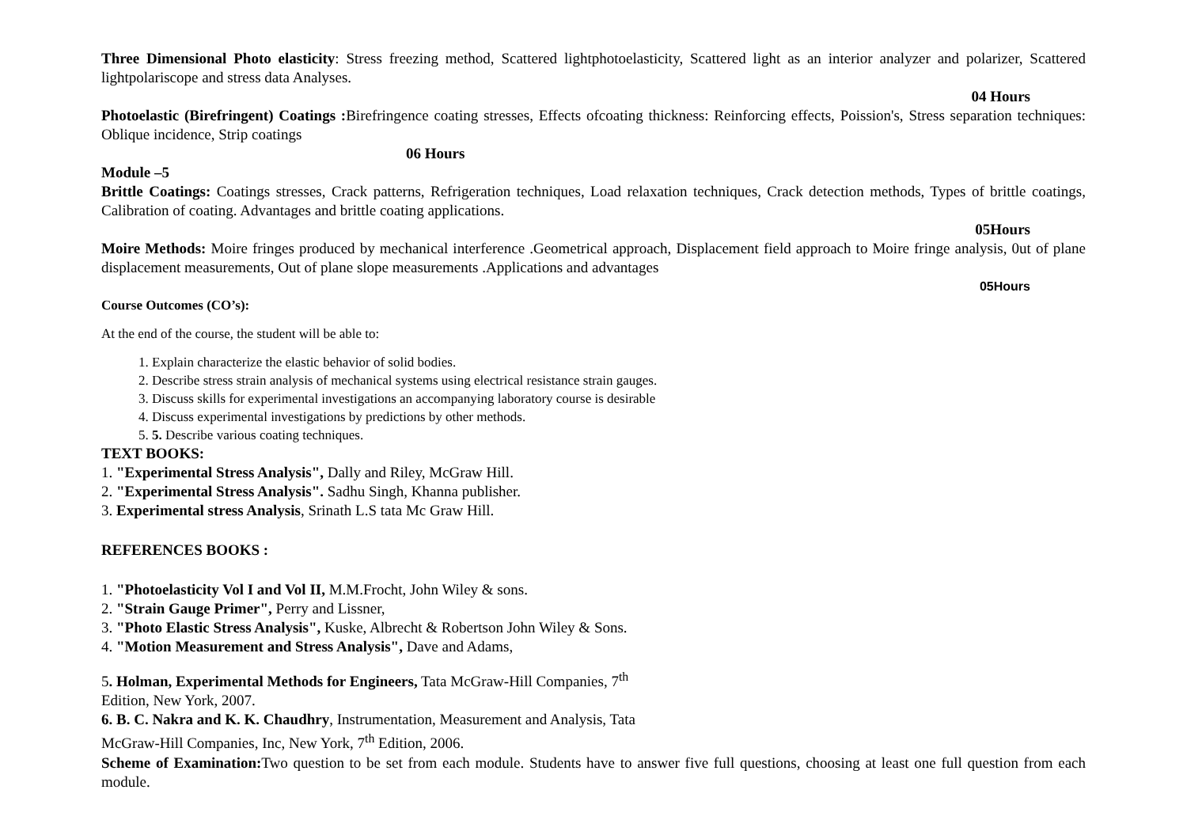Three Dimensional Photo elasticity: Stress freezing method, Scattered lightphotoelasticity, Scattered light as an interior analyzer and polarizer, Scattered lightpolariscope and stress data Analyses.
04 Hours
Photoelastic (Birefringent) Coatings : Birefringence coating stresses, Effects ofcoating thickness: Reinforcing effects, Poission's, Stress separation techniques: Oblique incidence, Strip coatings
06 Hours
Module –5
Brittle Coatings: Coatings stresses, Crack patterns, Refrigeration techniques, Load relaxation techniques, Crack detection methods, Types of brittle coatings, Calibration of coating. Advantages and brittle coating applications.
05Hours
Moire Methods: Moire fringes produced by mechanical interference .Geometrical approach, Displacement field approach to Moire fringe analysis, 0ut of plane displacement measurements, Out of plane slope measurements .Applications and advantages
05Hours
Course Outcomes (CO’s):
At the end of the course, the student will be able to:
1. Explain characterize the elastic behavior of solid bodies.
2. Describe stress strain analysis of mechanical systems using electrical resistance strain gauges.
3. Discuss skills for experimental investigations an accompanying laboratory course is desirable
4. Discuss experimental investigations by predictions by other methods.
5. 5. Describe various coating techniques.
TEXT BOOKS:
1. "Experimental Stress Analysis", Dally and Riley, McGraw Hill.
2. "Experimental Stress Analysis". Sadhu Singh, Khanna publisher.
3. Experimental stress Analysis, Srinath L.S tata Mc Graw Hill.
REFERENCES BOOKS :
1. "Photoelasticity Vol I and Vol II, M.M.Frocht, John Wiley & sons.
2. "Strain Gauge Primer", Perry and Lissner,
3. "Photo Elastic Stress Analysis", Kuske, Albrecht & Robertson John Wiley & Sons.
4. "Motion Measurement and Stress Analysis", Dave and Adams,
5. Holman, Experimental Methods for Engineers, Tata McGraw-Hill Companies, 7<sup>th</sup>
Edition, New York, 2007.
6. B. C. Nakra and K. K. Chaudhry, Instrumentation, Measurement and Analysis, Tata
McGraw-Hill Companies, Inc, New York, 7<sup>th</sup> Edition, 2006.
Scheme of Examination: Two question to be set from each module. Students have to answer five full questions, choosing at least one full question from each module.